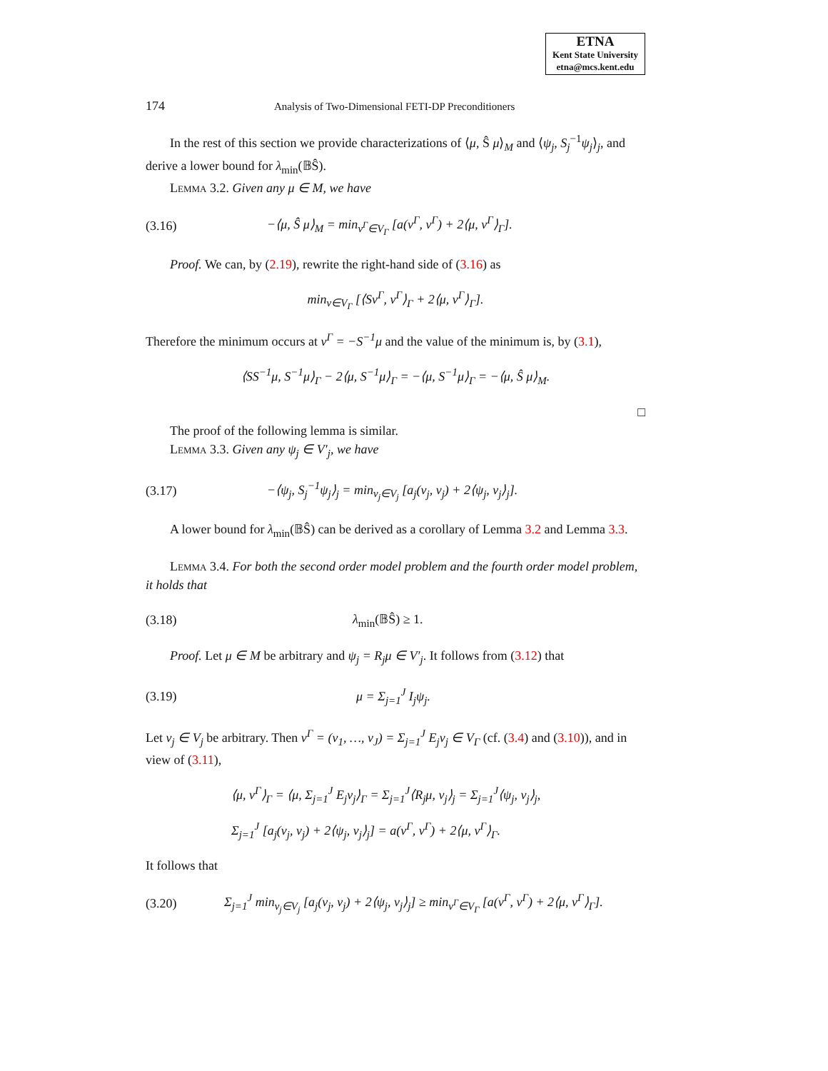ETNA
Kent State University
etna@mcs.kent.edu
174 Analysis of Two-Dimensional FETI-DP Preconditioners
In the rest of this section we provide characterizations of ⟨μ, Ŝ μ⟩<sub>M</sub> and ⟨ψ<sub>j</sub>, S<sub>j</sub><sup>−1</sup>ψ<sub>j</sub>⟩<sub>j</sub>, and derive a lower bound for λ<sub>min</sub>(𝔹Ŝ).
Lemma 3.2. Given any μ ∈ M, we have
(3.16) −⟨μ, Ŝ μ⟩<sub>M</sub> = min<sub>v<sup>Γ</sup>∈V<sub>Γ</sub></sub> [a(v<sup>Γ</sup>, v<sup>Γ</sup>) + 2⟨μ, v<sup>Γ</sup>⟩<sub>Γ</sub>].
Proof. We can, by (2.19), rewrite the right-hand side of (3.16) as
min<sub>v∈V<sub>Γ</sub></sub> [⟨Sv<sup>Γ</sup>, v<sup>Γ</sup>⟩<sub>Γ</sub> + 2⟨μ, v<sup>Γ</sup>⟩<sub>Γ</sub>].
Therefore the minimum occurs at v<sup>Γ</sup> = −S<sup>−1</sup>μ and the value of the minimum is, by (3.1),
⟨SS<sup>−1</sup>μ, S<sup>−1</sup>μ⟩<sub>Γ</sub> − 2⟨μ, S<sup>−1</sup>μ⟩<sub>Γ</sub> = −⟨μ, S<sup>−1</sup>μ⟩<sub>Γ</sub> = −⟨μ, Ŝ μ⟩<sub>M</sub>.
□
The proof of the following lemma is similar.
Lemma 3.3. Given any ψ<sub>j</sub> ∈ V′<sub>j</sub>, we have
(3.17) −⟨ψ<sub>j</sub>, S<sub>j</sub><sup>−1</sup>ψ<sub>j</sub>⟩<sub>j</sub> = min<sub>v<sub>j</sub>∈V<sub>j</sub></sub> [a<sub>j</sub>(v<sub>j</sub>, v<sub>j</sub>) + 2⟨ψ<sub>j</sub>, v<sub>j</sub>⟩<sub>j</sub>].
A lower bound for λ<sub>min</sub>(𝔹Ŝ) can be derived as a corollary of Lemma 3.2 and Lemma 3.3.
Lemma 3.4. For both the second order model problem and the fourth order model problem, it holds that
(3.18) λ<sub>min</sub>(𝔹Ŝ) ≥ 1.
Proof. Let μ ∈ M be arbitrary and ψ<sub>j</sub> = R<sub>j</sub>μ ∈ V′<sub>j</sub>. It follows from (3.12) that
(3.19) μ = Σ<sub>j=1</sub><sup>J</sup> I<sub>j</sub>ψ<sub>j</sub>.
Let v<sub>j</sub> ∈ V<sub>j</sub> be arbitrary. Then v<sup>Γ</sup> = (v<sub>1</sub>, …, v<sub>J</sub>) = Σ<sub>j=1</sub><sup>J</sup> E<sub>j</sub>v<sub>j</sub> ∈ V<sub>Γ</sub> (cf. (3.4) and (3.10)), and in view of (3.11),
⟨μ, v<sup>Γ</sup>⟩<sub>Γ</sub> = ⟨μ, Σ<sub>j=1</sub><sup>J</sup> E<sub>j</sub>v<sub>j</sub>⟩<sub>Γ</sub> = Σ<sub>j=1</sub><sup>J</sup>⟨R<sub>j</sub>μ, v<sub>j</sub>⟩<sub>j</sub> = Σ<sub>j=1</sub><sup>J</sup>⟨ψ<sub>j</sub>, v<sub>j</sub>⟩<sub>j</sub>,
Σ<sub>j=1</sub><sup>J</sup> [a<sub>j</sub>(v<sub>j</sub>, v<sub>j</sub>) + 2⟨ψ<sub>j</sub>, v<sub>j</sub>⟩<sub>j</sub>] = a(v<sup>Γ</sup>, v<sup>Γ</sup>) + 2⟨μ, v<sup>Γ</sup>⟩<sub>Γ</sub>.
It follows that
(3.20) Σ<sub>j=1</sub><sup>J</sup> min<sub>v<sub>j</sub>∈V<sub>j</sub></sub> [a<sub>j</sub>(v<sub>j</sub>, v<sub>j</sub>) + 2⟨ψ<sub>j</sub>, v<sub>j</sub>⟩<sub>j</sub>] ≥ min<sub>v<sup>Γ</sup>∈V<sub>Γ</sub></sub> [a(v<sup>Γ</sup>, v<sup>Γ</sup>) + 2⟨μ, v<sup>Γ</sup>⟩<sub>Γ</sub>].